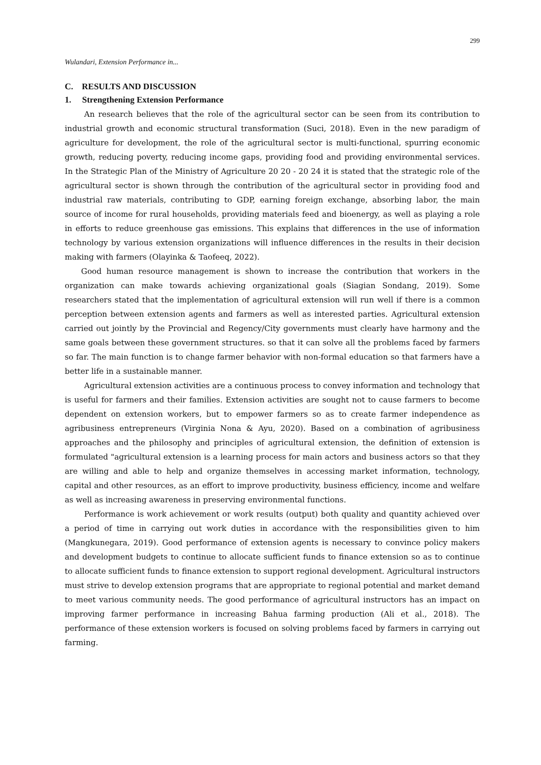299
Wulandari, Extension Performance in...
C. RESULTS AND DISCUSSION
1. Strengthening Extension Performance
An research believes that the role of the agricultural sector can be seen from its contribution to industrial growth and economic structural transformation (Suci, 2018). Even in the new paradigm of agriculture for development, the role of the agricultural sector is multi-functional, spurring economic growth, reducing poverty, reducing income gaps, providing food and providing environmental services. In the Strategic Plan of the Ministry of Agriculture 20 20 - 20 24 it is stated that the strategic role of the agricultural sector is shown through the contribution of the agricultural sector in providing food and industrial raw materials, contributing to GDP, earning foreign exchange, absorbing labor, the main source of income for rural households, providing materials feed and bioenergy, as well as playing a role in efforts to reduce greenhouse gas emissions. This explains that differences in the use of information technology by various extension organizations will influence differences in the results in their decision making with farmers (Olayinka & Taofeeq, 2022).
Good human resource management is shown to increase the contribution that workers in the organization can make towards achieving organizational goals (Siagian Sondang, 2019). Some researchers stated that the implementation of agricultural extension will run well if there is a common perception between extension agents and farmers as well as interested parties. Agricultural extension carried out jointly by the Provincial and Regency/City governments must clearly have harmony and the same goals between these government structures. so that it can solve all the problems faced by farmers so far. The main function is to change farmer behavior with non-formal education so that farmers have a better life in a sustainable manner.
Agricultural extension activities are a continuous process to convey information and technology that is useful for farmers and their families. Extension activities are sought not to cause farmers to become dependent on extension workers, but to empower farmers so as to create farmer independence as agribusiness entrepreneurs (Virginia Nona & Ayu, 2020). Based on a combination of agribusiness approaches and the philosophy and principles of agricultural extension, the definition of extension is formulated "agricultural extension is a learning process for main actors and business actors so that they are willing and able to help and organize themselves in accessing market information, technology, capital and other resources, as an effort to improve productivity, business efficiency, income and welfare as well as increasing awareness in preserving environmental functions.
Performance is work achievement or work results (output) both quality and quantity achieved over a period of time in carrying out work duties in accordance with the responsibilities given to him (Mangkunegara, 2019). Good performance of extension agents is necessary to convince policy makers and development budgets to continue to allocate sufficient funds to finance extension so as to continue to allocate sufficient funds to finance extension to support regional development. Agricultural instructors must strive to develop extension programs that are appropriate to regional potential and market demand to meet various community needs. The good performance of agricultural instructors has an impact on improving farmer performance in increasing Bahua farming production (Ali et al., 2018). The performance of these extension workers is focused on solving problems faced by farmers in carrying out farming.